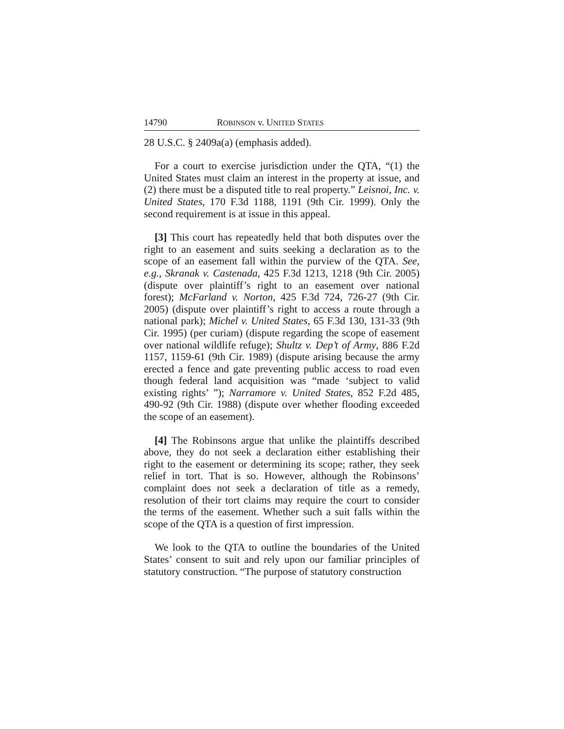14790 ROBINSON v. UNITED STATES
28 U.S.C. § 2409a(a) (emphasis added).
For a court to exercise jurisdiction under the QTA, “(1) the United States must claim an interest in the property at issue, and (2) there must be a disputed title to real property.” Leisnoi, Inc. v. United States, 170 F.3d 1188, 1191 (9th Cir. 1999). Only the second requirement is at issue in this appeal.
[3] This court has repeatedly held that both disputes over the right to an easement and suits seeking a declaration as to the scope of an easement fall within the purview of the QTA. See, e.g., Skranak v. Castenada, 425 F.3d 1213, 1218 (9th Cir. 2005) (dispute over plaintiff’s right to an easement over national forest); McFarland v. Norton, 425 F.3d 724, 726-27 (9th Cir. 2005) (dispute over plaintiff’s right to access a route through a national park); Michel v. United States, 65 F.3d 130, 131-33 (9th Cir. 1995) (per curiam) (dispute regarding the scope of easement over national wildlife refuge); Shultz v. Dep’t of Army, 886 F.2d 1157, 1159-61 (9th Cir. 1989) (dispute arising because the army erected a fence and gate preventing public access to road even though federal land acquisition was “made ‘subject to valid existing rights’ ”); Narramore v. United States, 852 F.2d 485, 490-92 (9th Cir. 1988) (dispute over whether flooding exceeded the scope of an easement).
[4] The Robinsons argue that unlike the plaintiffs described above, they do not seek a declaration either establishing their right to the easement or determining its scope; rather, they seek relief in tort. That is so. However, although the Robinsons’ complaint does not seek a declaration of title as a remedy, resolution of their tort claims may require the court to consider the terms of the easement. Whether such a suit falls within the scope of the QTA is a question of first impression.
We look to the QTA to outline the boundaries of the United States’ consent to suit and rely upon our familiar principles of statutory construction. “The purpose of statutory construction